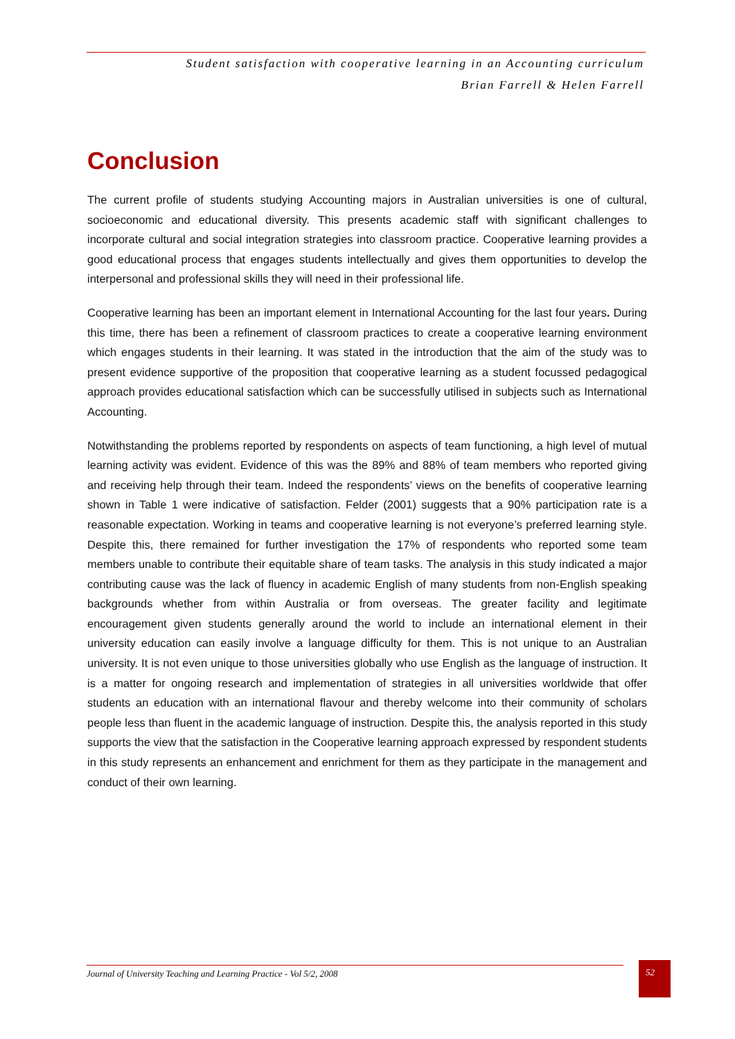Student satisfaction with cooperative learning in an Accounting curriculum
Brian Farrell & Helen Farrell
Conclusion
The current profile of students studying Accounting majors in Australian universities is one of cultural, socioeconomic and educational diversity. This presents academic staff with significant challenges to incorporate cultural and social integration strategies into classroom practice. Cooperative learning provides a good educational process that engages students intellectually and gives them opportunities to develop the interpersonal and professional skills they will need in their professional life.
Cooperative learning has been an important element in International Accounting for the last four years. During this time, there has been a refinement of classroom practices to create a cooperative learning environment which engages students in their learning. It was stated in the introduction that the aim of the study was to present evidence supportive of the proposition that cooperative learning as a student focussed pedagogical approach provides educational satisfaction which can be successfully utilised in subjects such as International Accounting.
Notwithstanding the problems reported by respondents on aspects of team functioning, a high level of mutual learning activity was evident. Evidence of this was the 89% and 88% of team members who reported giving and receiving help through their team. Indeed the respondents’ views on the benefits of cooperative learning shown in Table 1 were indicative of satisfaction. Felder (2001) suggests that a 90% participation rate is a reasonable expectation. Working in teams and cooperative learning is not everyone’s preferred learning style. Despite this, there remained for further investigation the 17% of respondents who reported some team members unable to contribute their equitable share of team tasks. The analysis in this study indicated a major contributing cause was the lack of fluency in academic English of many students from non-English speaking backgrounds whether from within Australia or from overseas. The greater facility and legitimate encouragement given students generally around the world to include an international element in their university education can easily involve a language difficulty for them. This is not unique to an Australian university. It is not even unique to those universities globally who use English as the language of instruction. It is a matter for ongoing research and implementation of strategies in all universities worldwide that offer students an education with an international flavour and thereby welcome into their community of scholars people less than fluent in the academic language of instruction. Despite this, the analysis reported in this study supports the view that the satisfaction in the Cooperative learning approach expressed by respondent students in this study represents an enhancement and enrichment for them as they participate in the management and conduct of their own learning.
Journal of University Teaching and Learning Practice - Vol 5/2, 2008 52